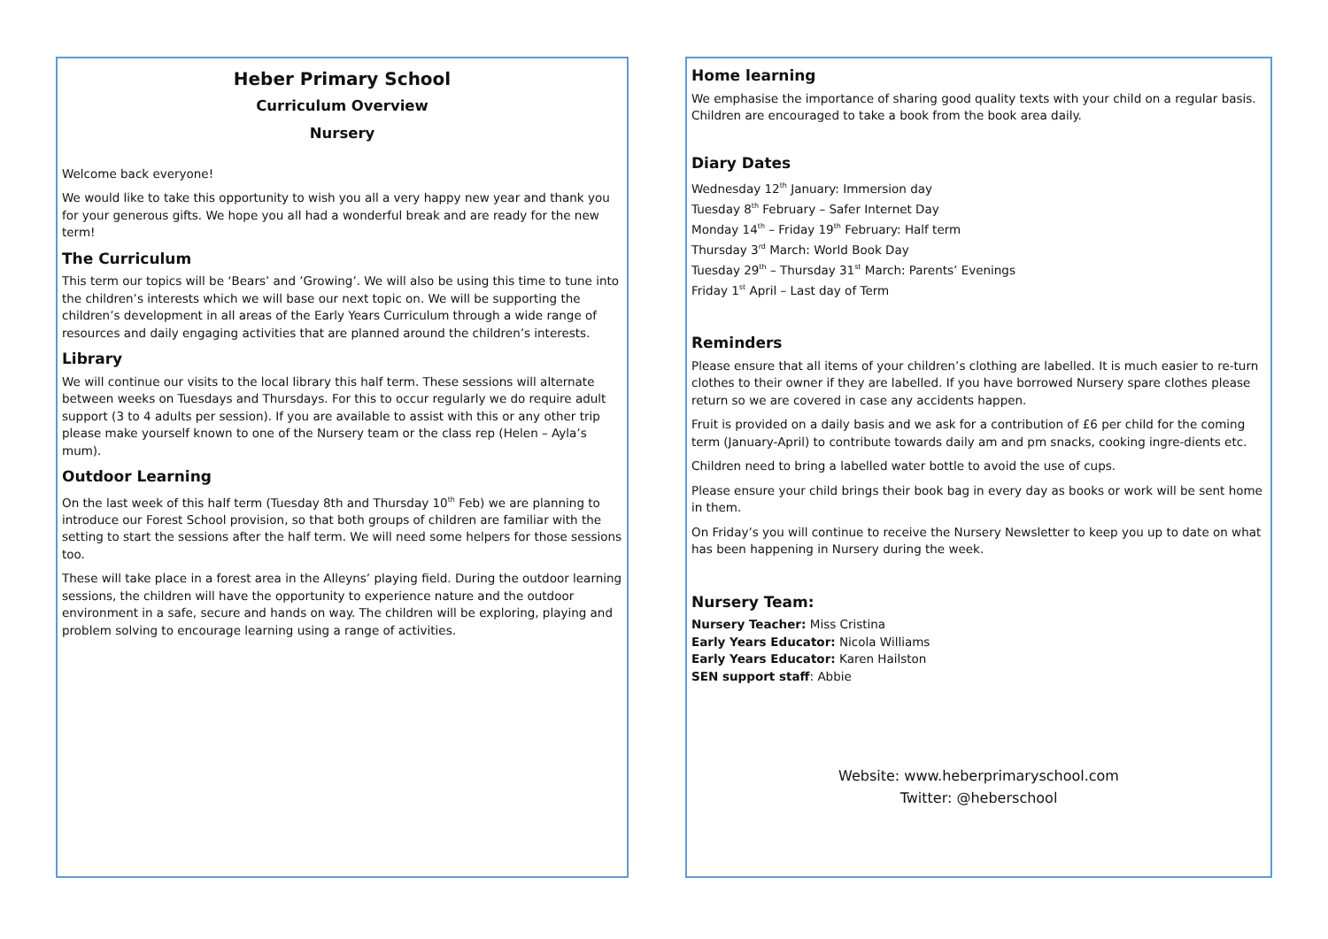Heber Primary School
Curriculum Overview
Nursery
Welcome back everyone!
We would like to take this opportunity to wish you all a very happy new year and thank you for your generous gifts. We hope you all had a wonderful break and are ready for the new term!
The Curriculum
This term our topics will be ‘Bears’ and ’Growing’. We will also be using this time to tune into the children’s interests which we will base our next topic on. We will be supporting the children’s development in all areas of the Early Years Curriculum through a wide range of resources and daily engaging activities that are planned around the children’s interests.
Library
We will continue our visits to the local library this half term. These sessions will alternate between weeks on Tuesdays and Thursdays. For this to occur regularly we do require adult support (3 to 4 adults per session). If you are available to assist with this or any other trip please make yourself known to one of the Nursery team or the class rep (Helen – Ayla’s mum).
Outdoor Learning
On the last week of this half term (Tuesday 8th and Thursday 10<sup>th</sup> Feb) we are planning to introduce our Forest School provision, so that both groups of children are familiar with the setting to start the sessions after the half term. We will need some helpers for those sessions too.
These will take place in a forest area in the Alleyns’ playing field. During the outdoor learning sessions, the children will have the opportunity to experience nature and the outdoor environment in a safe, secure and hands on way. The children will be exploring, playing and problem solving to encourage learning using a range of activities.
Home learning
We emphasise the importance of sharing good quality texts with your child on a regular basis. Children are encouraged to take a book from the book area daily.
Diary Dates
Wednesday 12<sup>th</sup> January: Immersion day
Tuesday 8<sup>th</sup> February – Safer Internet Day
Monday 14<sup>th</sup> – Friday 19<sup>th</sup> February: Half term
Thursday 3<sup>rd</sup> March: World Book Day
Tuesday 29<sup>th</sup> – Thursday 31<sup>st</sup> March: Parents’ Evenings
Friday 1<sup>st</sup> April – Last day of Term
Reminders
Please ensure that all items of your children’s clothing are labelled. It is much easier to re-turn clothes to their owner if they are labelled. If you have borrowed Nursery spare clothes please return so we are covered in case any accidents happen.
Fruit is provided on a daily basis and we ask for a contribution of £6 per child for the coming term (January-April) to contribute towards daily am and pm snacks, cooking ingre-dients etc.
Children need to bring a labelled water bottle to avoid the use of cups.
Please ensure your child brings their book bag in every day as books or work will be sent home in them.
On Friday’s you will continue to receive the Nursery Newsletter to keep you up to date on what has been happening in Nursery during the week.
Nursery Team:
Nursery Teacher: Miss Cristina
Early Years Educator: Nicola Williams
Early Years Educator: Karen Hailston
SEN support staff: Abbie
Website: www.heberprimaryschool.com
Twitter: @heberschool